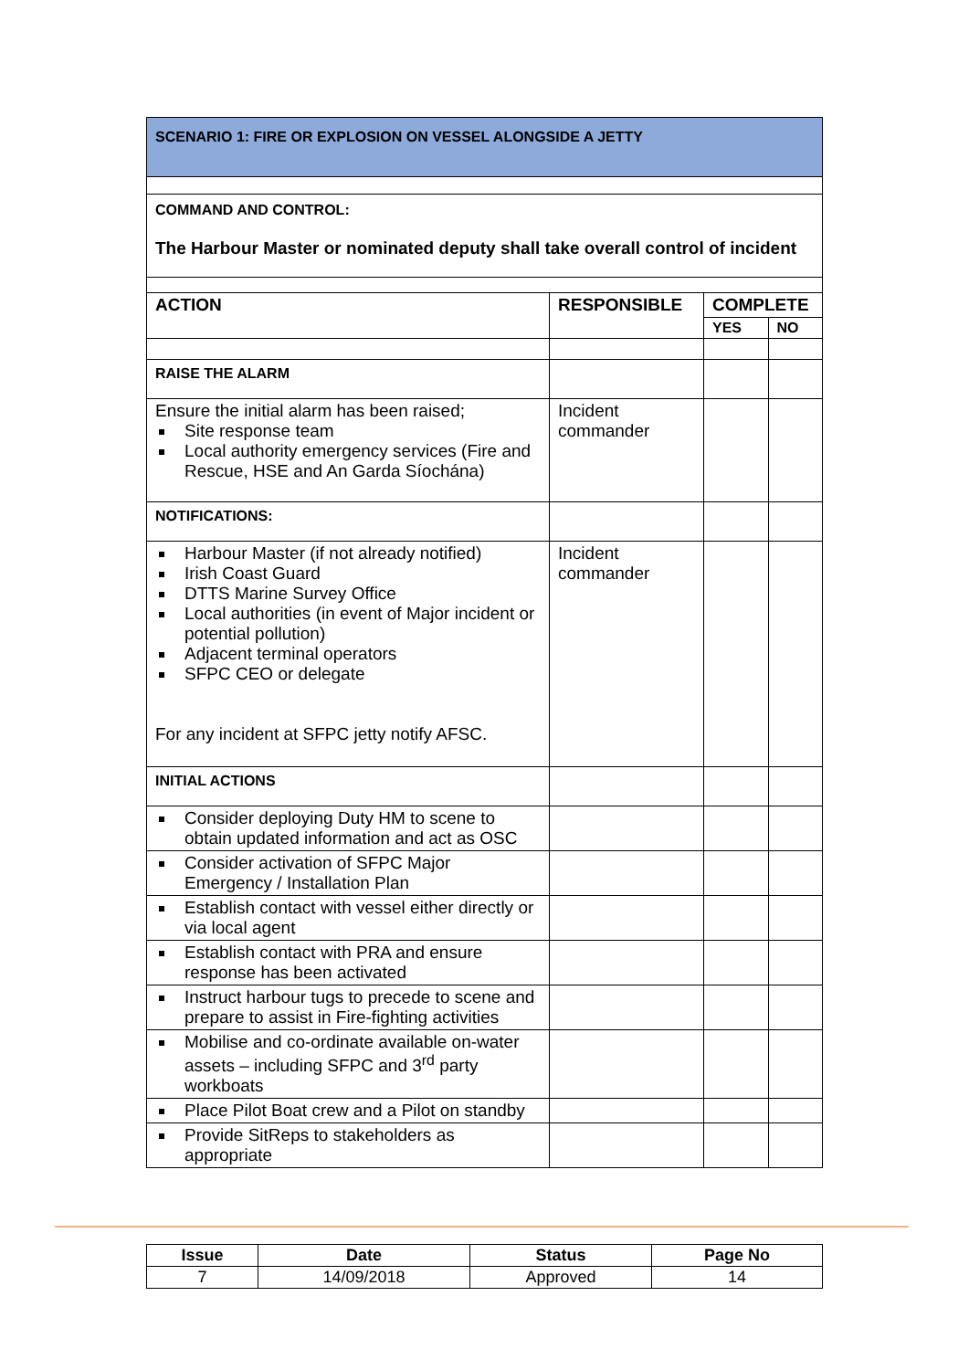| SCENARIO 1: FIRE OR EXPLOSION ON VESSEL ALONGSIDE A JETTY | | | |
| COMMAND AND CONTROL: The Harbour Master or nominated deputy shall take overall control of incident | | | |
| ACTION | RESPONSIBLE | COMPLETE | |
| | | YES | NO |
| RAISE THE ALARM | | | |
| Ensure the initial alarm has been raised; Site response team Local authority emergency services (Fire and Rescue, HSE and An Garda Síochána) | Incident commander | | |
| NOTIFICATIONS: | | | |
| Harbour Master (if not already notified) Irish Coast Guard DTTS Marine Survey Office Local authorities (in event of Major incident or potential pollution) Adjacent terminal operators SFPC CEO or delegate For any incident at SFPC jetty notify AFSC. | Incident commander | | |
| INITIAL ACTIONS | | | |
| Consider deploying Duty HM to scene to obtain updated information and act as OSC | | | |
| Consider activation of SFPC Major Emergency / Installation Plan | | | |
| Establish contact with vessel either directly or via local agent | | | |
| Establish contact with PRA and ensure response has been activated | | | |
| Instruct harbour tugs to precede to scene and prepare to assist in Fire-fighting activities | | | |
| Mobilise and co-ordinate available on-water assets – including SFPC and 3<sup>rd</sup> party workboats | | | |
| Place Pilot Boat crew and a Pilot on standby | | | |
| Provide SitReps to stakeholders as appropriate | | | |
| Issue | Date | Status | Page No |
| 7 | 14/09/2018 | Approved | 14 |